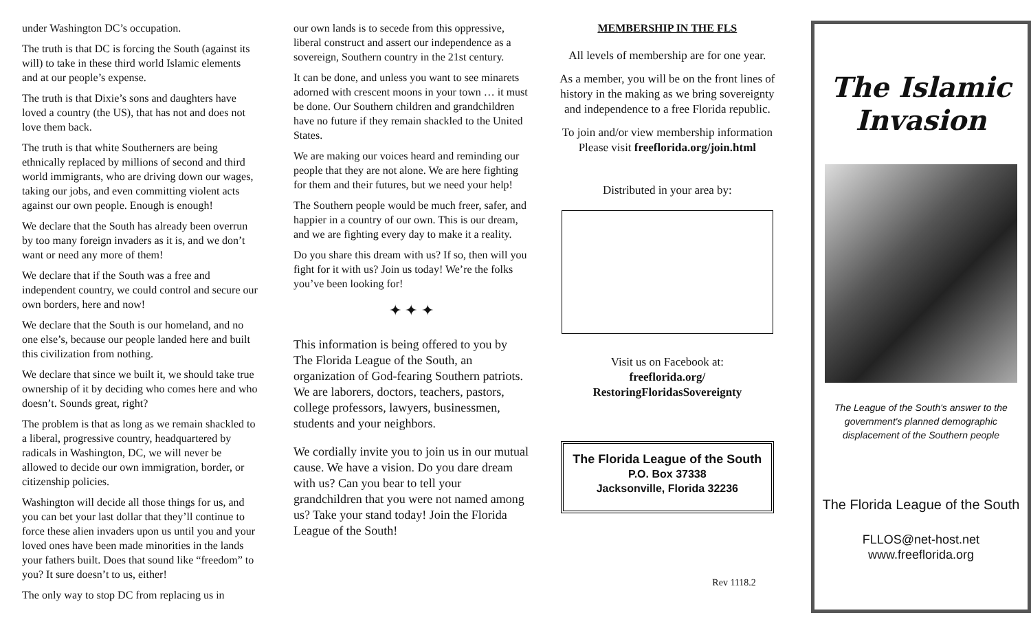under Washington DC’s occupation.
The truth is that DC is forcing the South (against its will) to take in these third world Islamic elements and at our people’s expense.
The truth is that Dixie’s sons and daughters have loved a country (the US), that has not and does not love them back.
The truth is that white Southerners are being ethnically replaced by millions of second and third world immigrants, who are driving down our wages, taking our jobs, and even committing violent acts against our own people. Enough is enough!
We declare that the South has already been overrun by too many foreign invaders as it is, and we don’t want or need any more of them!
We declare that if the South was a free and independent country, we could control and secure our own borders, here and now!
We declare that the South is our homeland, and no one else’s, because our people landed here and built this civilization from nothing.
We declare that since we built it, we should take true ownership of it by deciding who comes here and who doesn’t. Sounds great, right?
The problem is that as long as we remain shackled to a liberal, progressive country, headquartered by radicals in Washington, DC, we will never be allowed to decide our own immigration, border, or citizenship policies.
Washington will decide all those things for us, and you can bet your last dollar that they’ll continue to force these alien invaders upon us until you and your loved ones have been made minorities in the lands your fathers built. Does that sound like “freedom” to you? It sure doesn’t to us, either!
The only way to stop DC from replacing us in
our own lands is to secede from this oppressive, liberal construct and assert our independence as a sovereign, Southern country in the 21st century.
It can be done, and unless you want to see minarets adorned with crescent moons in your town … it must be done. Our Southern children and grandchildren have no future if they remain shackled to the United States.
We are making our voices heard and reminding our people that they are not alone. We are here fighting for them and their futures, but we need your help!
The Southern people would be much freer, safer, and happier in a country of our own. This is our dream, and we are fighting every day to make it a reality.
Do you share this dream with us? If so, then will you fight for it with us? Join us today! We’re the folks you’ve been looking for!
✦ ✦ ✦
This information is being offered to you by The Florida League of the South, an organization of God-fearing Southern patriots. We are laborers, doctors, teachers, pastors, college professors, lawyers, businessmen, students and your neighbors.
We cordially invite you to join us in our mutual cause. We have a vision. Do you dare dream with us? Can you bear to tell your grandchildren that you were not named among us? Take your stand today! Join the Florida League of the South!
MEMBERSHIP IN THE FLS
All levels of membership are for one year.
As a member, you will be on the front lines of history in the making as we bring sovereignty and independence to a free Florida republic.
To join and/or view membership information Please visit freeflorida.org/join.html
Distributed in your area by:
Visit us on Facebook at:
freeflorida.org/
RestoringFloridasSovereignty
The Florida League of the South
P.O. Box 37338
Jacksonville, Florida 32236
Rev 1118.2
The Islamic Invasion
The League of the South's answer to the government's planned demographic displacement of the Southern people
The Florida League of the South
FLLOS@net-host.net
www.freeflorida.org